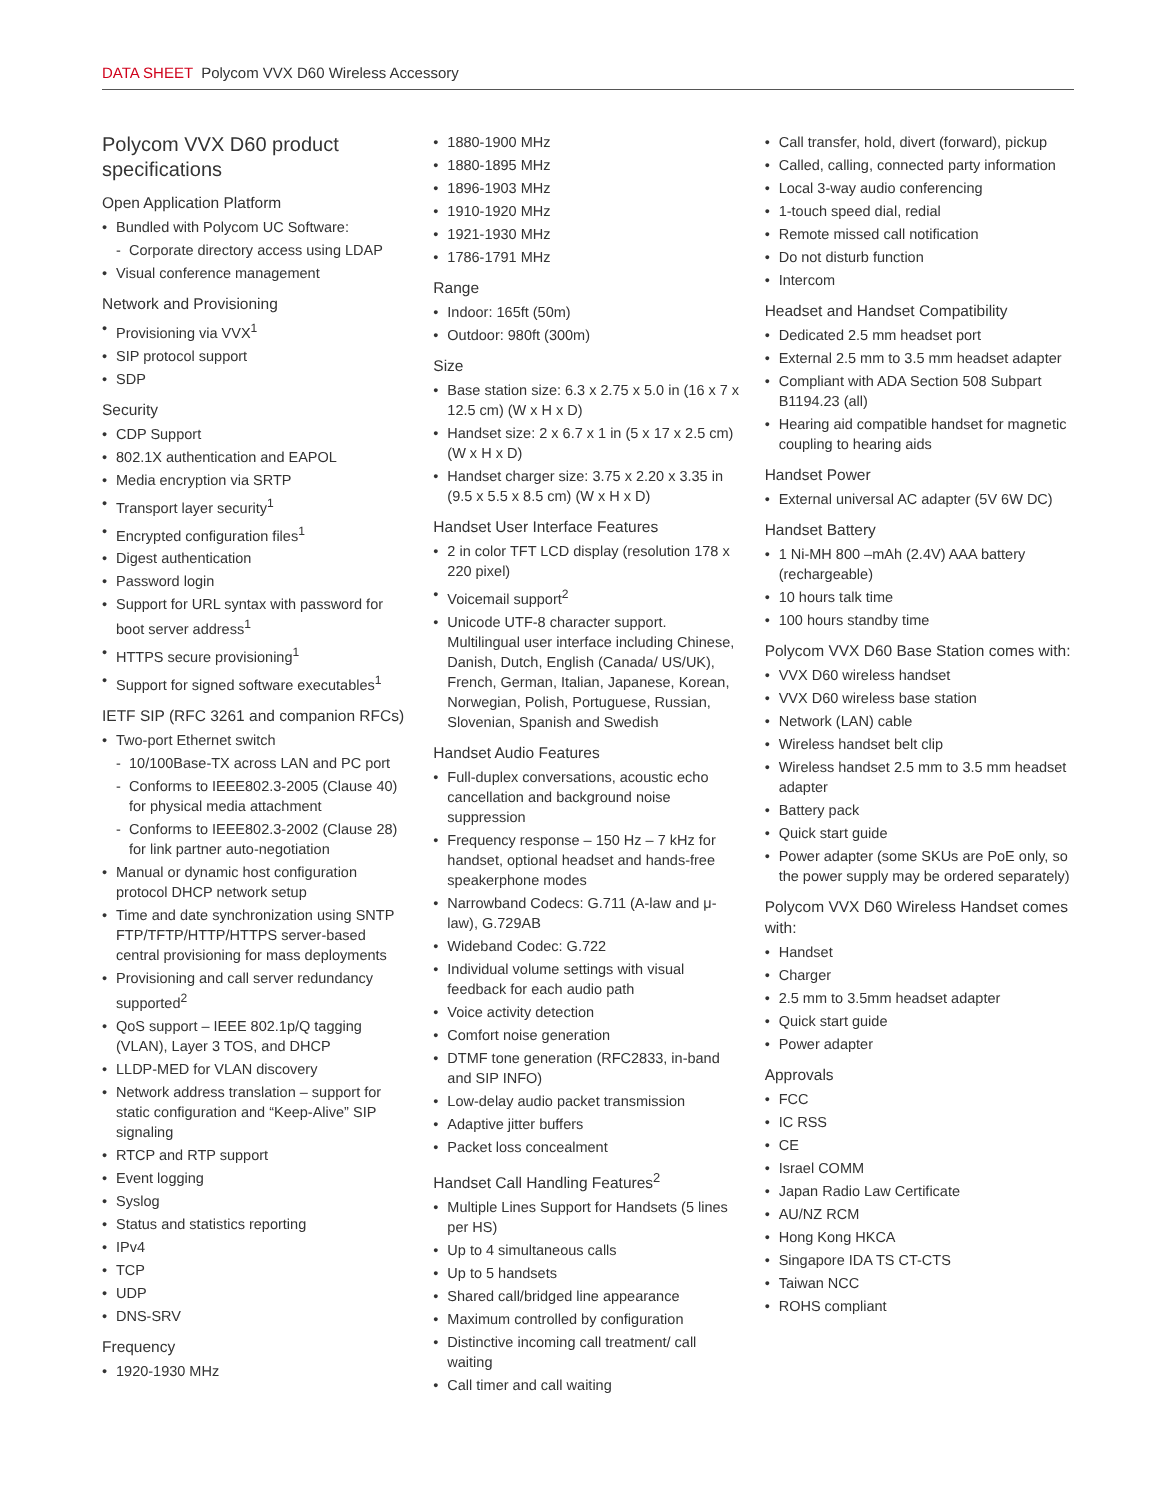DATA SHEET Polycom VVX D60 Wireless Accessory
Polycom VVX D60 product specifications
Open Application Platform
Bundled with Polycom UC Software:
Corporate directory access using LDAP
Visual conference management
Network and Provisioning
Provisioning via VVX<sup>1</sup>
SIP protocol support
SDP
Security
CDP Support
802.1X authentication and EAPOL
Media encryption via SRTP
Transport layer security<sup>1</sup>
Encrypted configuration files<sup>1</sup>
Digest authentication
Password login
Support for URL syntax with password for boot server address<sup>1</sup>
HTTPS secure provisioning<sup>1</sup>
Support for signed software executables<sup>1</sup>
IETF SIP (RFC 3261 and companion RFCs)
Two-port Ethernet switch
10/100Base-TX across LAN and PC port
Conforms to IEEE802.3-2005 (Clause 40) for physical media attachment
Conforms to IEEE802.3-2002 (Clause 28) for link partner auto-negotiation
Manual or dynamic host configuration protocol DHCP network setup
Time and date synchronization using SNTP FTP/TFTP/HTTP/HTTPS server-based central provisioning for mass deployments
Provisioning and call server redundancy supported<sup>2</sup>
QoS support – IEEE 802.1p/Q tagging (VLAN), Layer 3 TOS, and DHCP
LLDP-MED for VLAN discovery
Network address translation – support for static configuration and “Keep-Alive” SIP signaling
RTCP and RTP support
Event logging
Syslog
Status and statistics reporting
IPv4
TCP
UDP
DNS-SRV
Frequency
1920-1930 MHz
1880-1900 MHz
1880-1895 MHz
1896-1903 MHz
1910-1920 MHz
1921-1930 MHz
1786-1791 MHz
Range
Indoor: 165ft (50m)
Outdoor: 980ft (300m)
Size
Base station size: 6.3 x 2.75 x 5.0 in (16 x 7 x 12.5 cm) (W x H x D)
Handset size: 2 x 6.7 x 1 in (5 x 17 x 2.5 cm) (W x H x D)
Handset charger size: 3.75 x 2.20 x 3.35 in (9.5 x 5.5 x 8.5 cm) (W x H x D)
Handset User Interface Features
2 in color TFT LCD display (resolution 178 x 220 pixel)
Voicemail support<sup>2</sup>
Unicode UTF-8 character support. Multilingual user interface including Chinese, Danish, Dutch, English (Canada/ US/UK), French, German, Italian, Japanese, Korean, Norwegian, Polish, Portuguese, Russian, Slovenian, Spanish and Swedish
Handset Audio Features
Full-duplex conversations, acoustic echo cancellation and background noise suppression
Frequency response – 150 Hz – 7 kHz for handset, optional headset and hands-free speakerphone modes
Narrowband Codecs: G.711 (A-law and μ-law), G.729AB
Wideband Codec: G.722
Individual volume settings with visual feedback for each audio path
Voice activity detection
Comfort noise generation
DTMF tone generation (RFC2833, in-band and SIP INFO)
Low-delay audio packet transmission
Adaptive jitter buffers
Packet loss concealment
Handset Call Handling Features<sup>2</sup>
Multiple Lines Support for Handsets (5 lines per HS)
Up to 4 simultaneous calls
Up to 5 handsets
Shared call/bridged line appearance
Maximum controlled by configuration
Distinctive incoming call treatment/ call waiting
Call timer and call waiting
Call transfer, hold, divert (forward), pickup
Called, calling, connected party information
Local 3-way audio conferencing
1-touch speed dial, redial
Remote missed call notification
Do not disturb function
Intercom
Headset and Handset Compatibility
Dedicated 2.5 mm headset port
External 2.5 mm to 3.5 mm headset adapter
Compliant with ADA Section 508 Subpart B1194.23 (all)
Hearing aid compatible handset for magnetic coupling to hearing aids
Handset Power
External universal AC adapter (5V 6W DC)
Handset Battery
1 Ni-MH 800 –mAh (2.4V) AAA battery (rechargeable)
10 hours talk time
100 hours standby time
Polycom VVX D60 Base Station comes with:
VVX D60 wireless handset
VVX D60 wireless base station
Network (LAN) cable
Wireless handset belt clip
Wireless handset 2.5 mm to 3.5 mm headset adapter
Battery pack
Quick start guide
Power adapter (some SKUs are PoE only, so the power supply may be ordered separately)
Polycom VVX D60 Wireless Handset comes with:
Handset
Charger
2.5 mm to 3.5mm headset adapter
Quick start guide
Power adapter
Approvals
FCC
IC RSS
CE
Israel COMM
Japan Radio Law Certificate
AU/NZ RCM
Hong Kong HKCA
Singapore IDA TS CT-CTS
Taiwan NCC
ROHS compliant